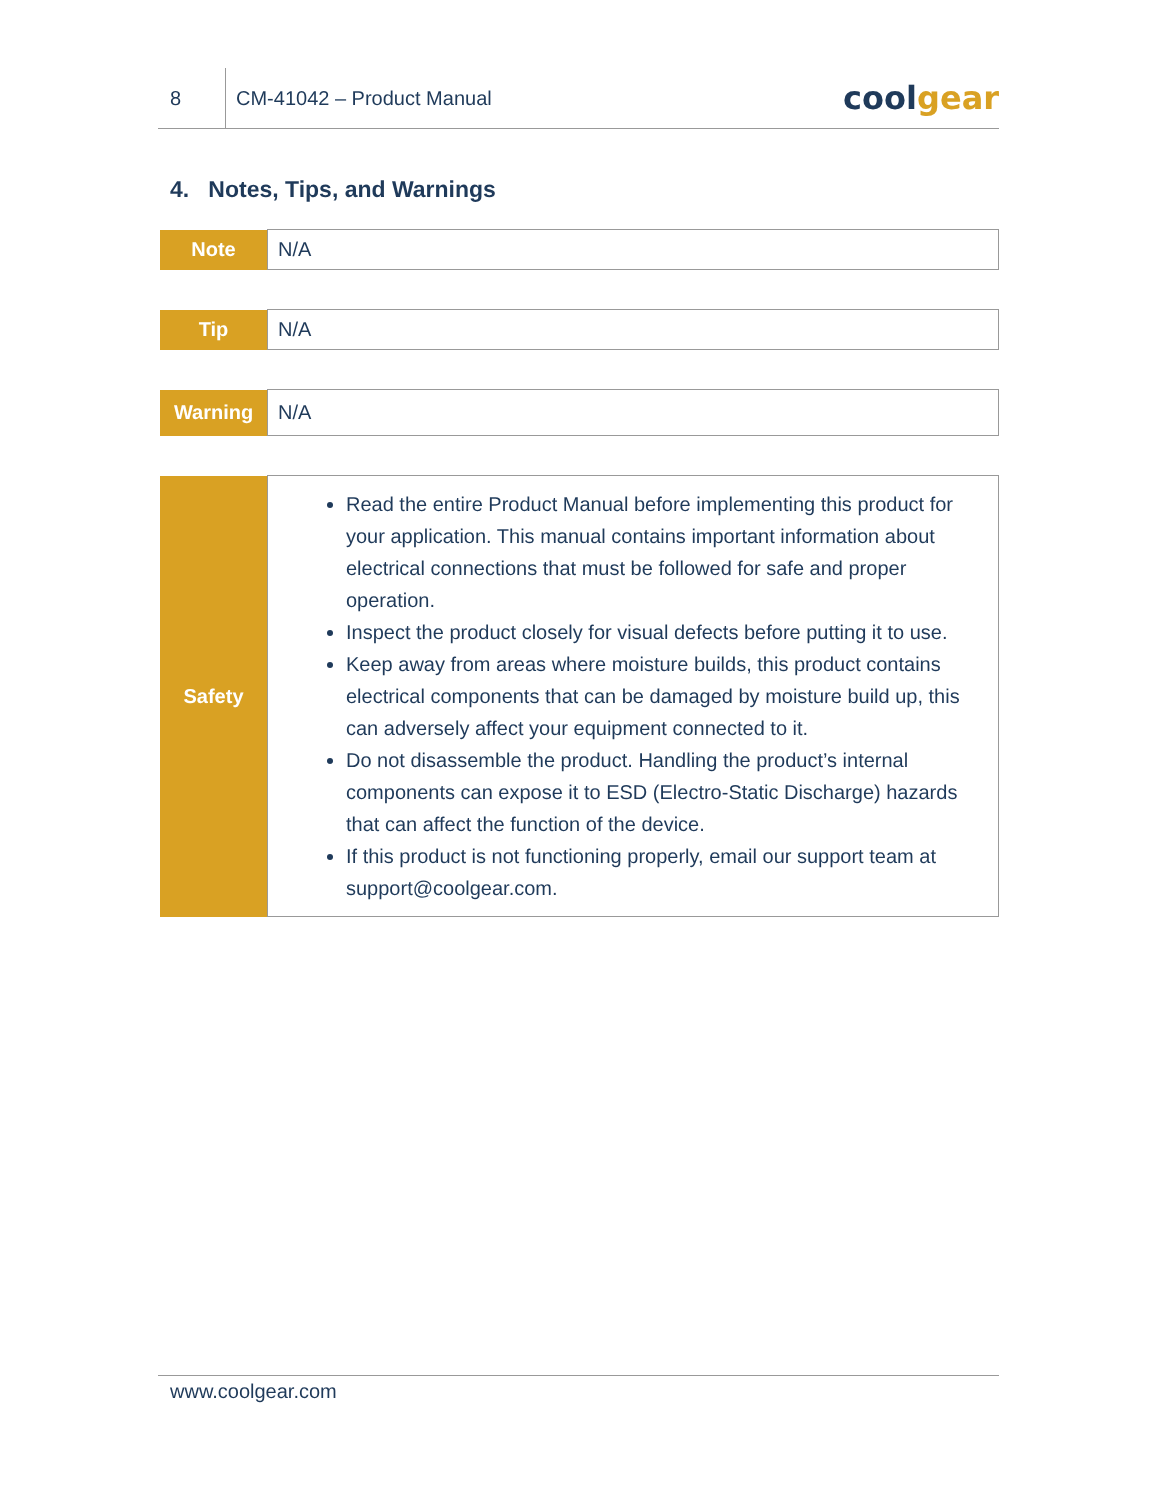8
CM-41042 – Product Manual
coolgear
4. Notes, Tips, and Warnings
| Note | N/A |
| Tip | N/A |
| Warning | N/A |
| Safety | Read the entire Product Manual before implementing this product for your application. This manual contains important information about electrical connections that must be followed for safe and proper operation. Inspect the product closely for visual defects before putting it to use. Keep away from areas where moisture builds, this product contains electrical components that can be damaged by moisture build up, this can adversely affect your equipment connected to it. Do not disassemble the product. Handling the product’s internal components can expose it to ESD (Electro-Static Discharge) hazards that can affect the function of the device. If this product is not functioning properly, email our support team at support@coolgear.com. |
www.coolgear.com